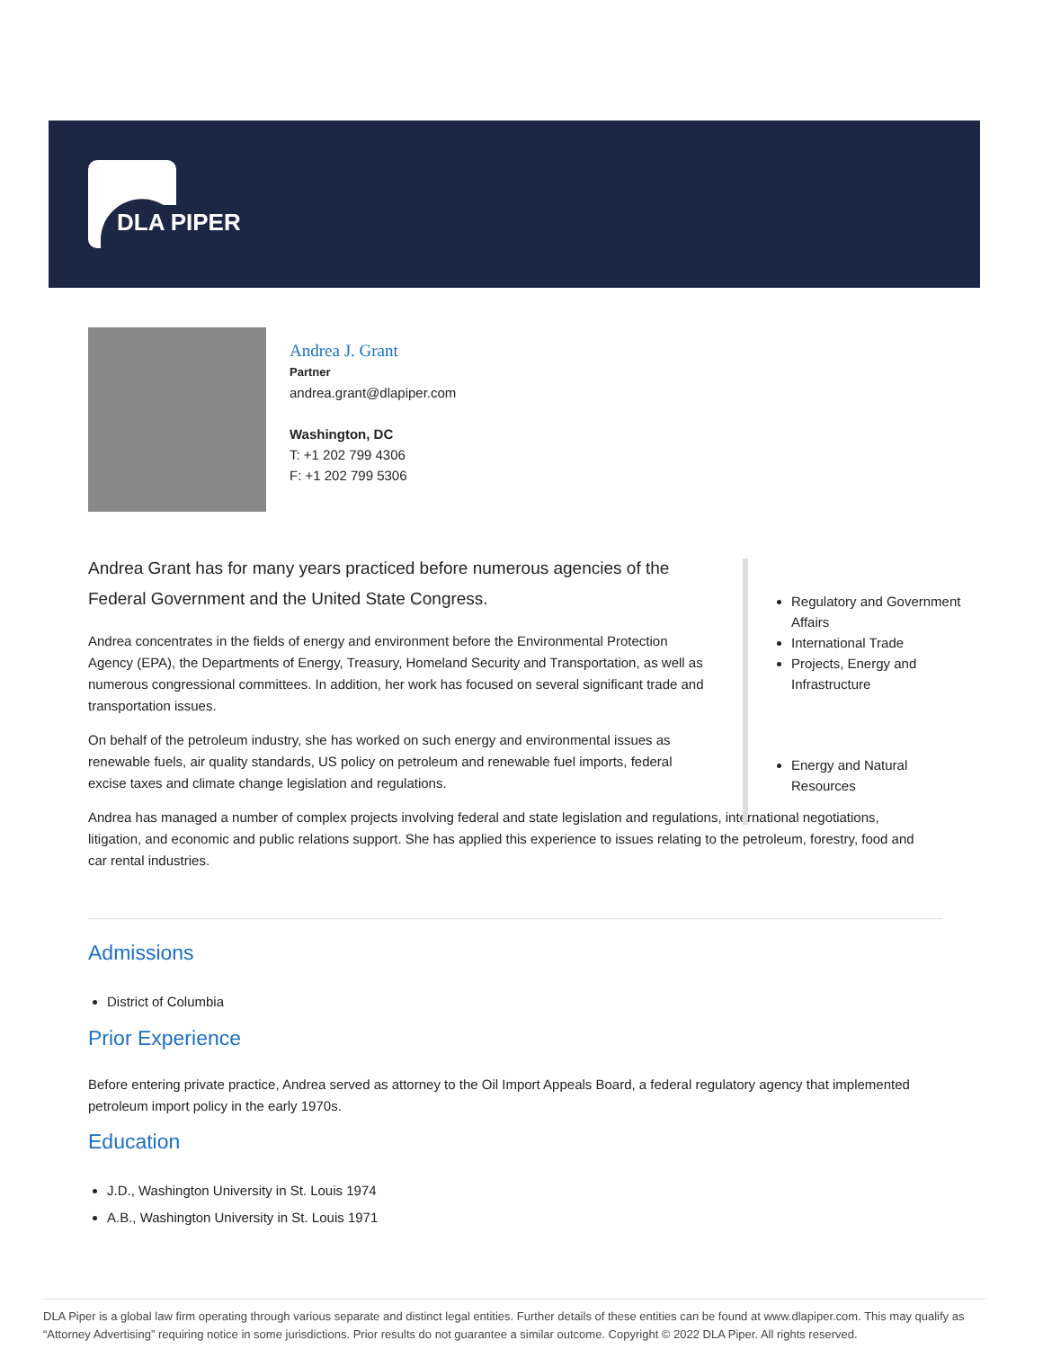DLA PIPER
Andrea J. Grant
Partner
andrea.grant@dlapiper.com
Washington, DC
T: +1 202 799 4306
F: +1 202 799 5306
Andrea Grant has for many years practiced before numerous agencies of the Federal Government and the United State Congress.
Andrea concentrates in the fields of energy and environment before the Environmental Protection Agency (EPA), the Departments of Energy, Treasury, Homeland Security and Transportation, as well as numerous congressional committees. In addition, her work has focused on several significant trade and transportation issues.
On behalf of the petroleum industry, she has worked on such energy and environmental issues as renewable fuels, air quality standards, US policy on petroleum and renewable fuel imports, federal excise taxes and climate change legislation and regulations.
Andrea has managed a number of complex projects involving federal and state legislation and regulations, international negotiations, litigation, and economic and public relations support. She has applied this experience to issues relating to the petroleum, forestry, food and car rental industries.
Regulatory and Government Affairs
International Trade
Projects, Energy and Infrastructure
Energy and Natural Resources
Admissions
District of Columbia
Prior Experience
Before entering private practice, Andrea served as attorney to the Oil Import Appeals Board, a federal regulatory agency that implemented petroleum import policy in the early 1970s.
Education
J.D., Washington University in St. Louis 1974
A.B., Washington University in St. Louis 1971
DLA Piper is a global law firm operating through various separate and distinct legal entities. Further details of these entities can be found at www.dlapiper.com. This may qualify as “Attorney Advertising” requiring notice in some jurisdictions. Prior results do not guarantee a similar outcome. Copyright © 2022 DLA Piper. All rights reserved.